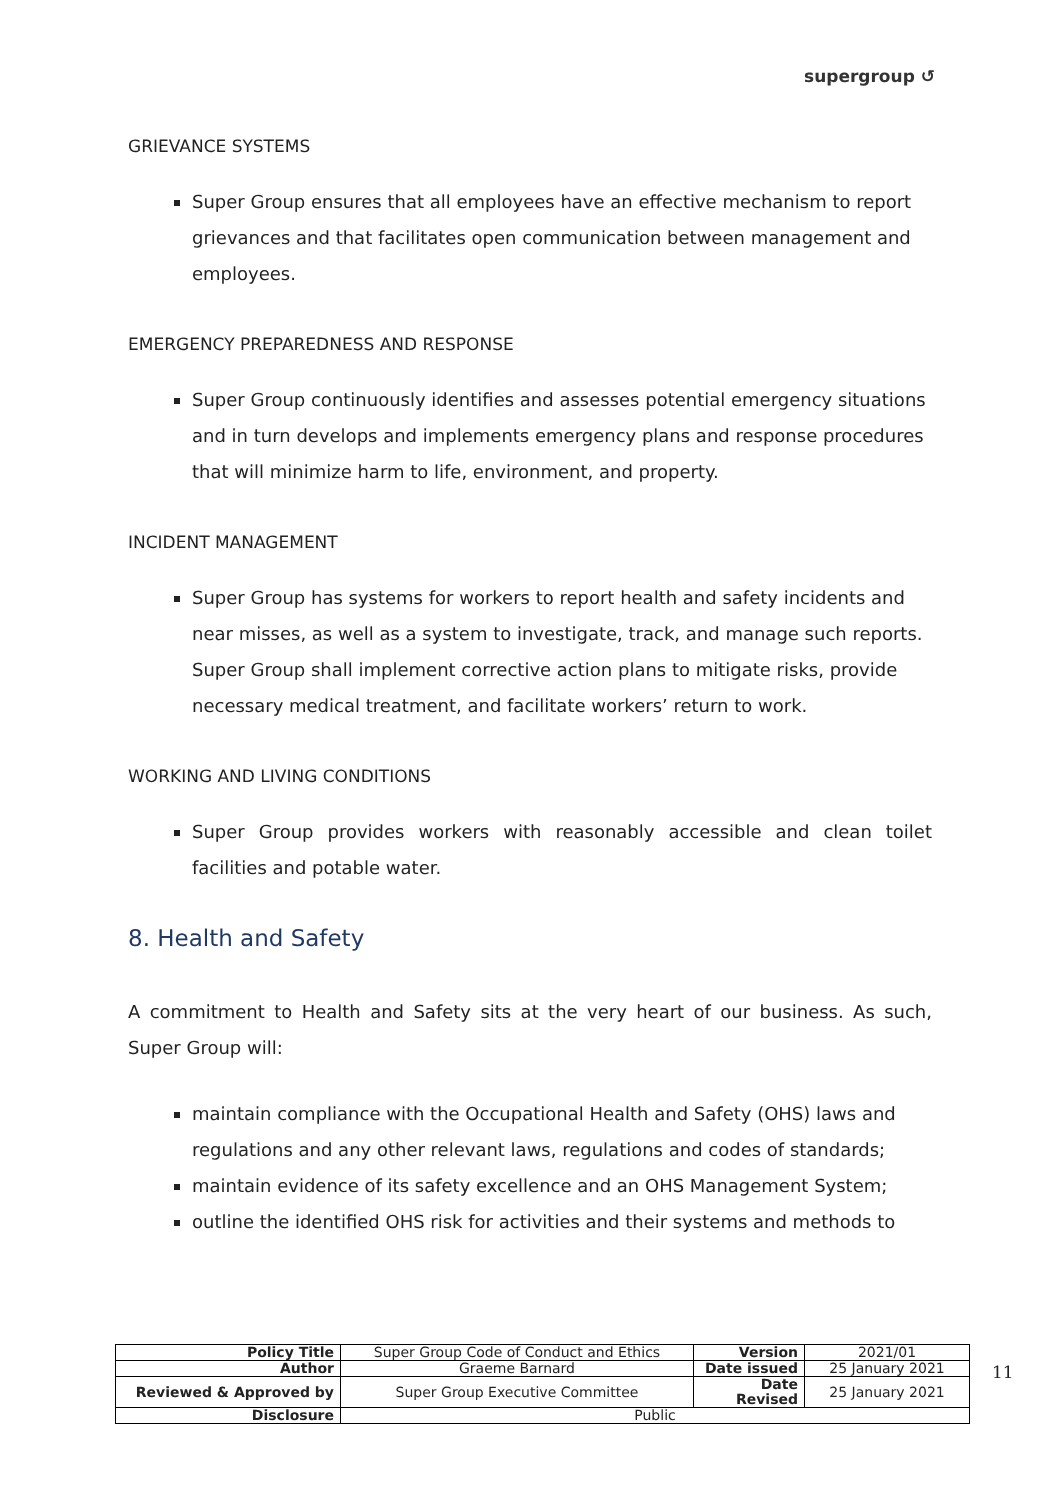supergroup ↺
GRIEVANCE SYSTEMS
Super Group ensures that all employees have an effective mechanism to report grievances and that facilitates open communication between management and employees.
EMERGENCY PREPAREDNESS AND RESPONSE
Super Group continuously identifies and assesses potential emergency situations and in turn develops and implements emergency plans and response procedures that will minimize harm to life, environment, and property.
INCIDENT MANAGEMENT
Super Group has systems for workers to report health and safety incidents and near misses, as well as a system to investigate, track, and manage such reports. Super Group shall implement corrective action plans to mitigate risks, provide necessary medical treatment, and facilitate workers’ return to work.
WORKING AND LIVING CONDITIONS
Super Group provides workers with reasonably accessible and clean toilet facilities and potable water.
8. Health and Safety
A commitment to Health and Safety sits at the very heart of our business. As such, Super Group will:
maintain compliance with the Occupational Health and Safety (OHS) laws and regulations and any other relevant laws, regulations and codes of standards;
maintain evidence of its safety excellence and an OHS Management System;
outline the identified OHS risk for activities and their systems and methods to
| Policy Title | Super Group Code of Conduct and Ethics | Version | 2021/01 |
| Author | Graeme Barnard | Date issued | 25 January 2021 |
| Reviewed & Approved by | Super Group Executive Committee | Date Revised | 25 January 2021 |
| Disclosure | Public | | |
11